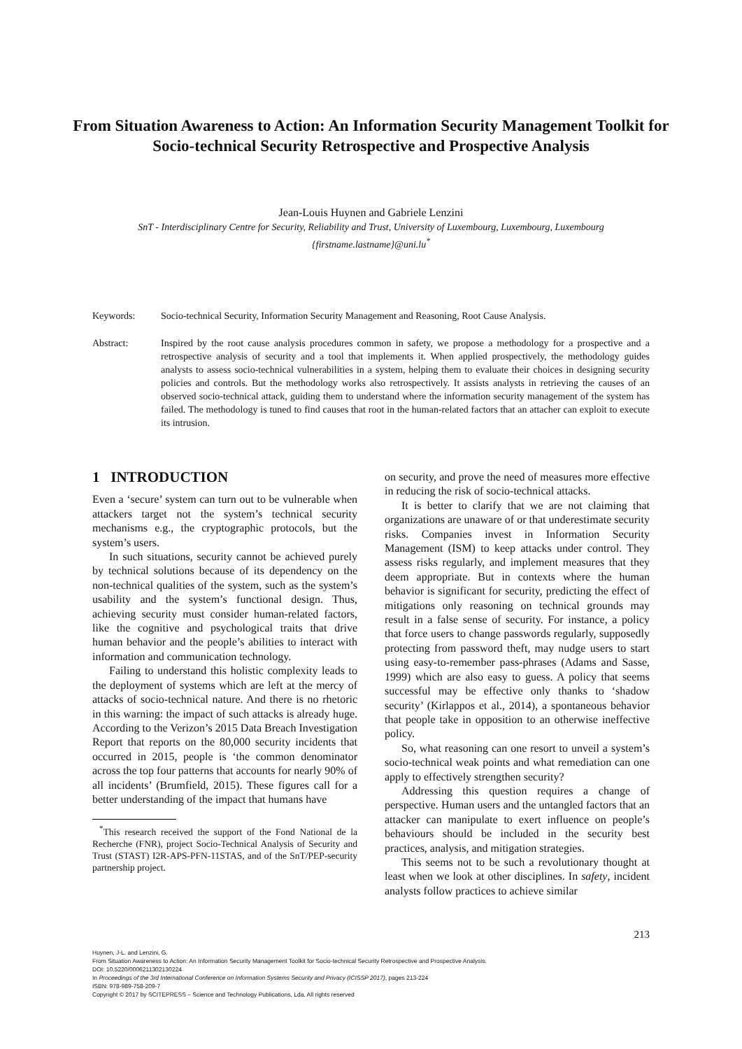From Situation Awareness to Action: An Information Security Management Toolkit for Socio-technical Security Retrospective and Prospective Analysis
Jean-Louis Huynen and Gabriele Lenzini
SnT - Interdisciplinary Centre for Security, Reliability and Trust, University of Luxembourg, Luxembourg, Luxembourg
{firstname.lastname}@uni.lu<sup>*</sup>
Keywords: Socio-technical Security, Information Security Management and Reasoning, Root Cause Analysis.
Abstract: Inspired by the root cause analysis procedures common in safety, we propose a methodology for a prospective and a retrospective analysis of security and a tool that implements it. When applied prospectively, the methodology guides analysts to assess socio-technical vulnerabilities in a system, helping them to evaluate their choices in designing security policies and controls. But the methodology works also retrospectively. It assists analysts in retrieving the causes of an observed socio-technical attack, guiding them to understand where the information security management of the system has failed. The methodology is tuned to find causes that root in the human-related factors that an attacher can exploit to execute its intrusion.
1 INTRODUCTION
Even a ‘secure’ system can turn out to be vulnerable when attackers target not the system’s technical security mechanisms e.g., the cryptographic protocols, but the system’s users.
In such situations, security cannot be achieved purely by technical solutions because of its dependency on the non-technical qualities of the system, such as the system’s usability and the system’s functional design. Thus, achieving security must consider human-related factors, like the cognitive and psychological traits that drive human behavior and the people’s abilities to interact with information and communication technology.
Failing to understand this holistic complexity leads to the deployment of systems which are left at the mercy of attacks of socio-technical nature. And there is no rhetoric in this warning: the impact of such attacks is already huge. According to the Verizon’s 2015 Data Breach Investigation Report that reports on the 80,000 security incidents that occurred in 2015, people is ‘the common denominator across the top four patterns that accounts for nearly 90% of all incidents’ (Brumfield, 2015). These figures call for a better understanding of the impact that humans have
<sup>*</sup> This research received the support of the Fond National de la Recherche (FNR), project Socio-Technical Analysis of Security and Trust (STAST) I2R-APS-PFN-11STAS, and of the SnT/PEP-security partnership project.
on security, and prove the need of measures more effective in reducing the risk of socio-technical attacks.
It is better to clarify that we are not claiming that organizations are unaware of or that underestimate security risks. Companies invest in Information Security Management (ISM) to keep attacks under control. They assess risks regularly, and implement measures that they deem appropriate. But in contexts where the human behavior is significant for security, predicting the effect of mitigations only reasoning on technical grounds may result in a false sense of security. For instance, a policy that force users to change passwords regularly, supposedly protecting from password theft, may nudge users to start using easy-to-remember pass-phrases (Adams and Sasse, 1999) which are also easy to guess. A policy that seems successful may be effective only thanks to ‘shadow security’ (Kirlappos et al., 2014), a spontaneous behavior that people take in opposition to an otherwise ineffective policy.
So, what reasoning can one resort to unveil a system’s socio-technical weak points and what remediation can one apply to effectively strengthen security?
Addressing this question requires a change of perspective. Human users and the untangled factors that an attacker can manipulate to exert influence on people’s behaviours should be included in the security best practices, analysis, and mitigation strategies.
This seems not to be such a revolutionary thought at least when we look at other disciplines. In safety, incident analysts follow practices to achieve similar
213
Huynen, J-L. and Lenzini, G.
From Situation Awareness to Action: An Information Security Management Toolkit for Socio-technical Security Retrospective and Prospective Analysis.
DOI: 10.5220/0006211302130224
In Proceedings of the 3rd International Conference on Information Systems Security and Privacy (ICISSP 2017), pages 213-224
ISBN: 978-989-758-209-7
Copyright © 2017 by SCITEPRESS – Science and Technology Publications, Lda. All rights reserved